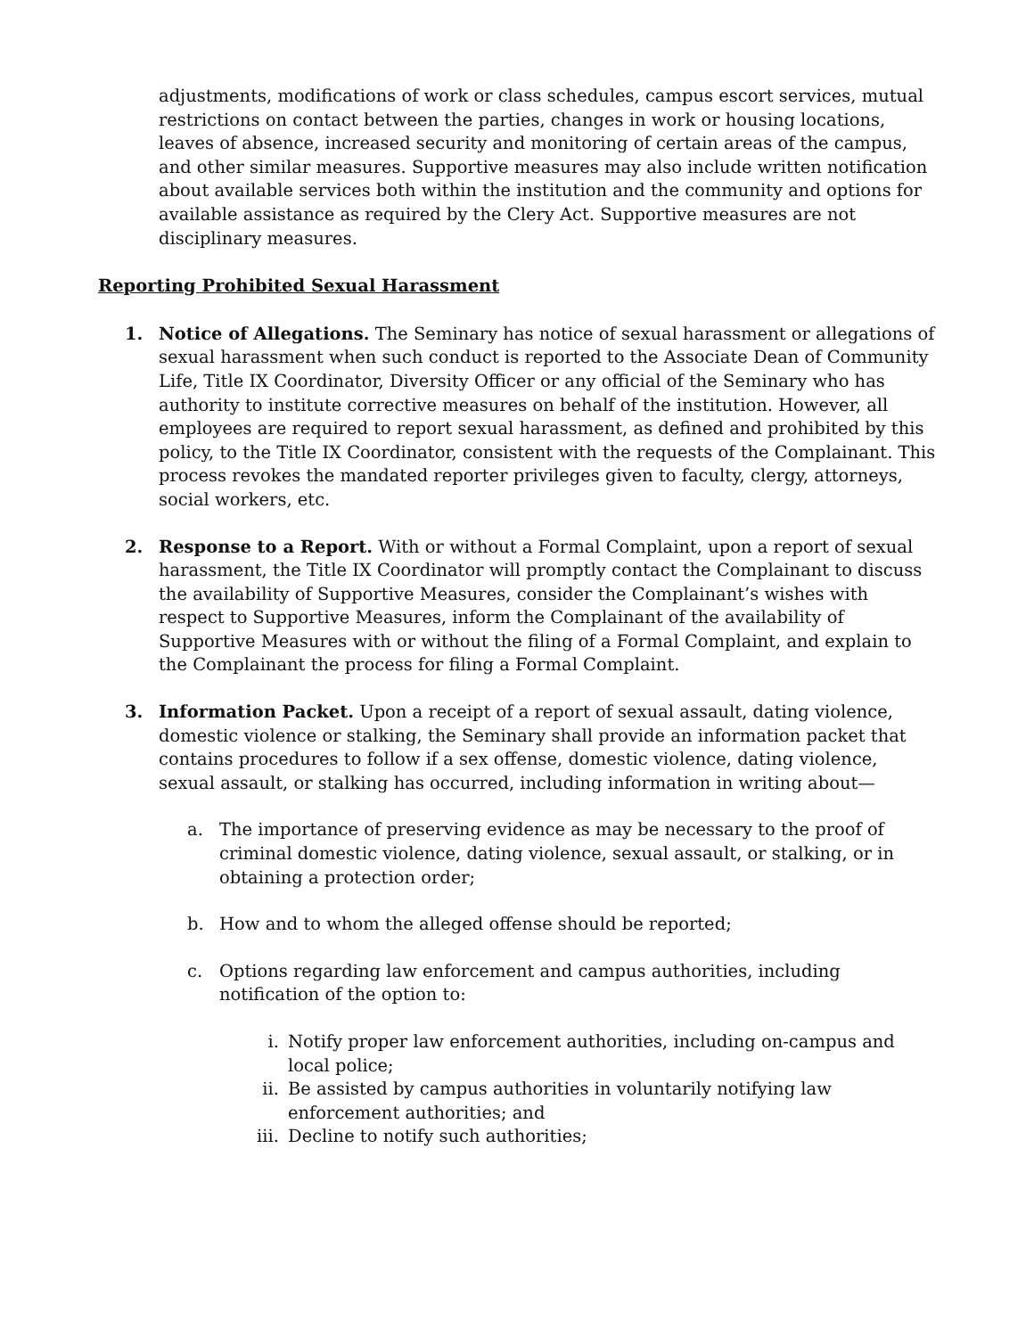adjustments, modifications of work or class schedules, campus escort services, mutual restrictions on contact between the parties, changes in work or housing locations, leaves of absence, increased security and monitoring of certain areas of the campus, and other similar measures. Supportive measures may also include written notification about available services both within the institution and the community and options for available assistance as required by the Clery Act. Supportive measures are not disciplinary measures.
Reporting Prohibited Sexual Harassment
1. Notice of Allegations. The Seminary has notice of sexual harassment or allegations of sexual harassment when such conduct is reported to the Associate Dean of Community Life, Title IX Coordinator, Diversity Officer or any official of the Seminary who has authority to institute corrective measures on behalf of the institution. However, all employees are required to report sexual harassment, as defined and prohibited by this policy, to the Title IX Coordinator, consistent with the requests of the Complainant. This process revokes the mandated reporter privileges given to faculty, clergy, attorneys, social workers, etc.
2. Response to a Report. With or without a Formal Complaint, upon a report of sexual harassment, the Title IX Coordinator will promptly contact the Complainant to discuss the availability of Supportive Measures, consider the Complainant’s wishes with respect to Supportive Measures, inform the Complainant of the availability of Supportive Measures with or without the filing of a Formal Complaint, and explain to the Complainant the process for filing a Formal Complaint.
3. Information Packet. Upon a receipt of a report of sexual assault, dating violence, domestic violence or stalking, the Seminary shall provide an information packet that contains procedures to follow if a sex offense, domestic violence, dating violence, sexual assault, or stalking has occurred, including information in writing about—
a. The importance of preserving evidence as may be necessary to the proof of criminal domestic violence, dating violence, sexual assault, or stalking, or in obtaining a protection order;
b. How and to whom the alleged offense should be reported;
c. Options regarding law enforcement and campus authorities, including notification of the option to:
i. Notify proper law enforcement authorities, including on-campus and local police;
ii. Be assisted by campus authorities in voluntarily notifying law enforcement authorities; and
iii.
Decline to notify such authorities;